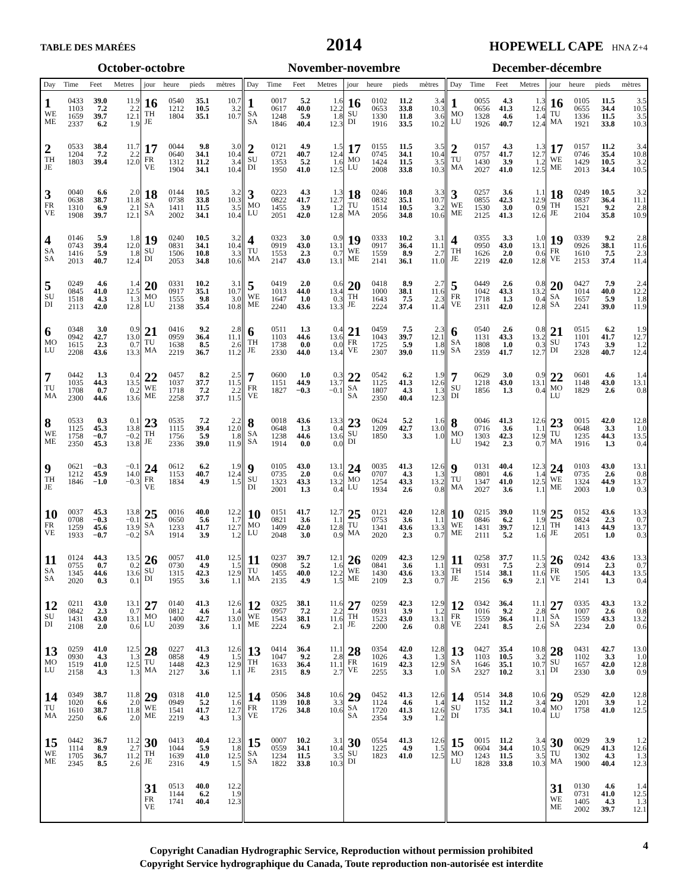TABLE DES MARÉES
2014
HOPEWELL CAPE HNA Z+4
October-octobre November-novembre December-décembre
| Day | Time | Feet | Metres | jour | heure | pieds | mètres | Day | Time | Feet | Metres | jour | heure | pieds | mètres | Day | Time | Feet | Metres | jour | heure | pieds | mètres |
| --- | --- | --- | --- | --- | --- | --- | --- | --- | --- | --- | --- | --- | --- | --- | --- | --- | --- | --- | --- | --- | --- | --- | --- |
| 1 WE ME | 0433 1103 1659 2337 | 39.0 7.2 39.7 6.2 | 11.9 2.2 12.1 1.9 | 16 TH JE | 0540 1212 1804 | 35.1 10.5 35.1 | 10.7 3.2 10.7 | 1 SA SA | 0017 0617 1248 1846 | 5.2 40.0 5.9 40.4 | 1.6 12.2 1.8 12.3 | 16 SU DI | 0102 0653 1330 1916 | 11.2 33.8 11.8 33.5 | 3.4 10.3 3.6 10.2 | 1 MO LU | 0055 0656 1328 1926 | 4.3 41.3 4.6 40.7 | 1.3 12.6 1.4 12.4 | 16 TU MA | 0105 0655 1336 1921 | 11.5 34.4 11.5 33.8 | 3.5 10.5 3.5 10.3 |
| 2 TH JE | 0533 1204 1803 | 38.4 7.2 39.4 | 11.7 2.2 12.0 | 17 FR VE | 0044 0640 1312 1904 | 9.8 34.1 11.2 34.1 | 3.0 10.4 3.4 10.4 | 2 SU DI | 0121 0721 1353 1950 | 4.9 40.7 5.2 41.0 | 1.5 12.4 1.6 12.5 | 17 MO LU | 0155 0745 1424 2008 | 11.5 34.1 11.5 33.8 | 3.5 10.4 3.5 10.3 | 2 TU MA | 0157 0757 1430 2027 | 4.3 41.7 3.9 41.0 | 1.3 12.7 1.2 12.5 | 17 WE ME | 0157 0746 1429 2013 | 11.2 35.4 10.5 34.4 | 3.4 10.8 3.2 10.5 |
| 3 FR VE | 0040 0638 1310 1908 | 6.6 38.7 6.9 39.7 | 2.0 11.8 2.1 12.1 | 18 SA SA | 0144 0738 1411 2002 | 10.5 33.8 11.5 34.1 | 3.2 10.3 3.5 10.4 | 3 MO LU | 0223 0822 1455 2051 | 4.3 41.7 3.9 42.0 | 1.3 12.7 1.2 12.8 | 18 TU MA | 0246 0832 1514 2056 | 10.8 35.1 10.5 34.8 | 3.3 10.7 3.2 10.6 | 3 WE ME | 0257 0855 1530 2125 | 3.6 42.3 3.0 41.3 | 1.1 12.9 0.9 12.6 | 18 TH JE | 0249 0837 1521 2104 | 10.5 36.4 9.2 35.8 | 3.2 11.1 2.8 10.9 |
| 4 SA SA | 0146 0743 1416 2013 | 5.9 39.4 5.9 40.7 | 1.8 12.0 1.8 12.4 | 19 SU DI | 0240 0831 1506 2053 | 10.5 34.1 10.8 34.8 | 3.2 10.4 3.3 10.6 | 4 TU MA | 0323 0919 1553 2147 | 3.0 43.0 2.3 43.0 | 0.9 13.1 0.7 13.1 | 19 WE ME | 0333 0917 1559 2141 | 10.2 36.4 8.9 36.1 | 3.1 11.1 2.7 11.0 | 4 TH JE | 0355 0950 1626 2219 | 3.3 43.0 2.0 42.0 | 1.0 13.1 0.6 12.8 | 19 FR VE | 0339 0926 1610 2153 | 9.2 38.1 7.5 37.4 | 2.8 11.6 2.3 11.4 |
| 5 SU DI | 0249 0845 1518 2113 | 4.6 41.0 4.3 42.0 | 1.4 12.5 1.3 12.8 | 20 MO LU | 0331 0917 1555 2138 | 10.2 35.1 9.8 35.4 | 3.1 10.7 3.0 10.8 | 5 WE ME | 0419 1013 1647 2240 | 2.0 44.0 1.0 43.6 | 0.6 13.4 0.3 13.3 | 20 TH JE | 0418 1000 1643 2224 | 8.9 38.1 7.5 37.4 | 2.7 11.6 2.3 11.4 | 5 FR VE | 0449 1042 1718 2311 | 2.6 43.3 1.3 42.0 | 0.8 13.2 0.4 12.8 | 20 SA SA | 0427 1014 1657 2241 | 7.9 40.0 5.9 39.0 | 2.4 12.2 1.8 11.9 |
| 6 MO LU | 0348 0942 1615 2208 | 3.0 42.7 2.3 43.6 | 0.9 13.0 0.7 13.3 | 21 TU MA | 0416 0959 1638 2219 | 9.2 36.4 8.5 36.7 | 2.8 11.1 2.6 11.2 | 6 TH JE | 0511 1103 1738 2330 | 1.3 44.6 0.0 44.0 | 0.4 13.6 0.0 13.4 | 21 FR VE | 0459 1043 1725 2307 | 7.5 39.7 5.9 39.0 | 2.3 12.1 1.8 11.9 | 6 SA SA | 0540 1131 1808 2359 | 2.6 43.3 1.0 41.7 | 0.8 13.2 0.3 12.7 | 21 SU DI | 0515 1101 1743 2328 | 6.2 41.7 3.9 40.7 | 1.9 12.7 1.2 12.4 |
| 7 TU MA | 0442 1035 1708 2300 | 1.3 44.3 0.7 44.6 | 0.4 13.5 0.2 13.6 | 22 WE ME | 0457 1037 1718 2258 | 8.2 37.7 7.2 37.7 | 2.5 11.5 2.2 11.5 | 7 FR VE | 0600 1151 1827 | 1.0 44.9 −0.3 | 0.3 13.7 −0.1 | 22 SA SA | 0542 1125 1807 2350 | 6.2 41.3 4.3 40.4 | 1.9 12.6 1.3 12.3 | 7 SU DI | 0629 1218 1856 | 3.0 43.0 1.3 | 0.9 13.1 0.4 | 22 MO LU | 0601 1148 1829 | 4.6 43.0 2.6 | 1.4 13.1 0.8 |
| 8 WE ME | 0533 1125 1758 2350 | 0.3 45.3 −0.7 45.3 | 0.1 13.8 −0.2 13.8 | 23 TH JE | 0535 1115 1756 2336 | 7.2 39.4 5.9 39.0 | 2.2 12.0 1.8 11.9 | 8 SA SA | 0018 0648 1238 1914 | 43.6 1.3 44.6 0.0 | 13.3 0.4 13.6 0.0 | 23 SU DI | 0624 1209 1850 | 5.2 42.7 3.3 | 1.6 13.0 1.0 | 8 MO LU | 0046 0716 1303 1942 | 41.3 3.6 42.3 2.3 | 12.6 1.1 12.9 0.7 | 23 TU MA | 0015 0648 1235 1916 | 42.0 3.3 44.3 1.3 | 12.8 1.0 13.5 0.4 |
| 9 TH JE | 0621 1212 1846 | −0.3 45.9 −1.0 | −0.1 14.0 −0.3 | 24 FR VE | 0612 1153 1834 | 6.2 40.7 4.9 | 1.9 12.4 1.5 | 9 SU DI | 0105 0735 1323 2001 | 43.0 2.0 43.3 1.3 | 13.1 0.6 13.2 0.4 | 24 MO LU | 0035 0707 1254 1934 | 41.3 4.3 43.3 2.6 | 12.6 1.3 13.2 0.8 | 9 TU MA | 0131 0801 1347 2027 | 40.4 4.6 41.0 3.6 | 12.3 1.4 12.5 1.1 | 24 WE ME | 0103 0735 1324 2003 | 43.0 2.6 44.9 1.0 | 13.1 0.8 13.7 0.3 |
| 10 FR VE | 0037 0708 1259 1933 | 45.3 −0.3 45.6 −0.7 | 13.8 −0.1 13.9 −0.2 | 25 SA SA | 0016 0650 1233 1914 | 40.0 5.6 41.7 3.9 | 12.2 1.7 12.7 1.2 | 10 MO LU | 0151 0821 1409 2048 | 41.7 3.6 42.0 3.0 | 12.7 1.1 12.8 0.9 | 25 TU MA | 0121 0753 1341 2020 | 42.0 3.6 43.6 2.3 | 12.8 1.1 13.3 0.7 | 10 WE ME | 0215 0846 1431 2111 | 39.0 6.2 39.7 5.2 | 11.9 1.9 12.1 1.6 | 25 TH JE | 0152 0824 1413 2051 | 43.6 2.3 44.9 1.0 | 13.3 0.7 13.7 0.3 |
| 11 SA SA | 0124 0755 1345 2020 | 44.3 0.7 44.6 0.3 | 13.5 0.2 13.6 0.1 | 26 SU DI | 0057 0730 1315 1955 | 41.0 4.9 42.3 3.6 | 12.5 1.5 12.9 1.1 | 11 TU MA | 0237 0908 1455 2135 | 39.7 5.2 40.0 4.9 | 12.1 1.6 12.2 1.5 | 26 WE ME | 0209 0841 1430 2109 | 42.3 3.6 43.6 2.3 | 12.9 1.1 13.3 0.7 | 11 TH JE | 0258 0931 1514 2156 | 37.7 7.5 38.1 6.9 | 11.5 2.3 11.6 2.1 | 26 FR VE | 0242 0914 1505 2141 | 43.6 2.3 44.3 1.3 | 13.3 0.7 13.5 0.4 |
| 12 SU DI | 0211 0842 1431 2108 | 43.0 2.3 43.0 2.0 | 13.1 0.7 13.1 0.6 | 27 MO LU | 0140 0812 1400 2039 | 41.3 4.6 42.7 3.6 | 12.6 1.4 13.0 1.1 | 12 WE ME | 0325 0957 1543 2224 | 38.1 7.2 38.1 6.9 | 11.6 2.2 11.6 2.1 | 27 TH JE | 0259 0931 1523 2200 | 42.3 3.9 43.0 2.6 | 12.9 1.2 13.1 0.8 | 12 FR VE | 0342 1016 1559 2241 | 36.4 9.2 36.4 8.5 | 11.1 2.8 11.1 2.6 | 27 SA SA | 0335 1007 1559 2234 | 43.3 2.6 43.3 2.0 | 13.2 0.8 13.2 0.6 |
| 13 MO LU | 0259 0930 1519 2158 | 41.0 4.3 41.0 4.3 | 12.5 1.3 12.5 1.3 | 28 TU MA | 0227 0858 1448 2127 | 41.3 4.9 42.3 3.6 | 12.6 1.5 12.9 1.1 | 13 TH JE | 0414 1047 1633 2315 | 36.4 9.2 36.4 8.9 | 11.1 2.8 11.1 2.7 | 28 FR VE | 0354 1026 1619 2255 | 42.0 4.3 42.3 3.3 | 12.8 1.3 12.9 1.0 | 13 SA SA | 0427 1103 1646 2327 | 35.4 10.5 35.1 10.2 | 10.8 3.2 10.7 3.1 | 28 SU DI | 0431 1102 1657 2330 | 42.7 3.3 42.0 3.0 | 13.0 1.0 12.8 0.9 |
| 14 TU MA | 0349 1020 1610 2250 | 38.7 6.6 38.7 6.6 | 11.8 2.0 11.8 2.0 | 29 WE ME | 0318 0949 1541 2219 | 41.0 5.2 41.7 4.3 | 12.5 1.6 12.7 1.3 | 14 FR VE | 0506 1139 1726 | 34.8 10.8 34.8 | 10.6 3.3 10.6 | 29 SA SA | 0452 1124 1720 2354 | 41.3 4.6 41.3 3.9 | 12.6 1.4 12.6 1.2 | 14 SU DI | 0514 1152 1735 | 34.8 11.2 34.1 | 10.6 3.4 10.4 | 29 MO LU | 0529 1201 1758 | 42.0 3.9 41.0 | 12.8 1.2 12.5 |
| 15 WE ME | 0442 1114 1705 2345 | 36.7 8.9 36.7 8.5 | 11.2 2.7 11.2 2.6 | 30 TH JE | 0413 1044 1639 2316 | 40.4 5.9 41.0 4.9 | 12.3 1.8 12.5 1.5 | 15 SA SA | 0007 0559 1234 1822 | 10.2 34.1 11.5 33.8 | 3.1 10.4 3.5 10.3 | 30 SU DI | 0554 1225 1823 | 41.3 4.9 41.0 | 12.6 1.5 12.5 | 15 MO LU | 0015 0604 1243 1828 | 11.2 34.4 11.5 33.8 | 3.4 10.5 3.5 10.3 | 30 TU MA | 0029 0629 1302 1900 | 3.9 41.3 4.3 40.4 | 1.2 12.6 1.3 12.3 |
| | | | | 31 FR VE | 0513 1144 1741 | 40.0 6.2 40.4 | 12.2 1.9 12.3 | | | | | | | | | | | | | 31 WE ME | 0130 0731 1405 2002 | 4.6 41.0 4.3 39.7 | 1.4 12.5 1.3 12.1 |
Copyright Canadian Hydrographic Service, Reproduction without permission prohibited
Copyright Service hydrographique du Canada, Toute reproduction non-autorisée est interdite
4